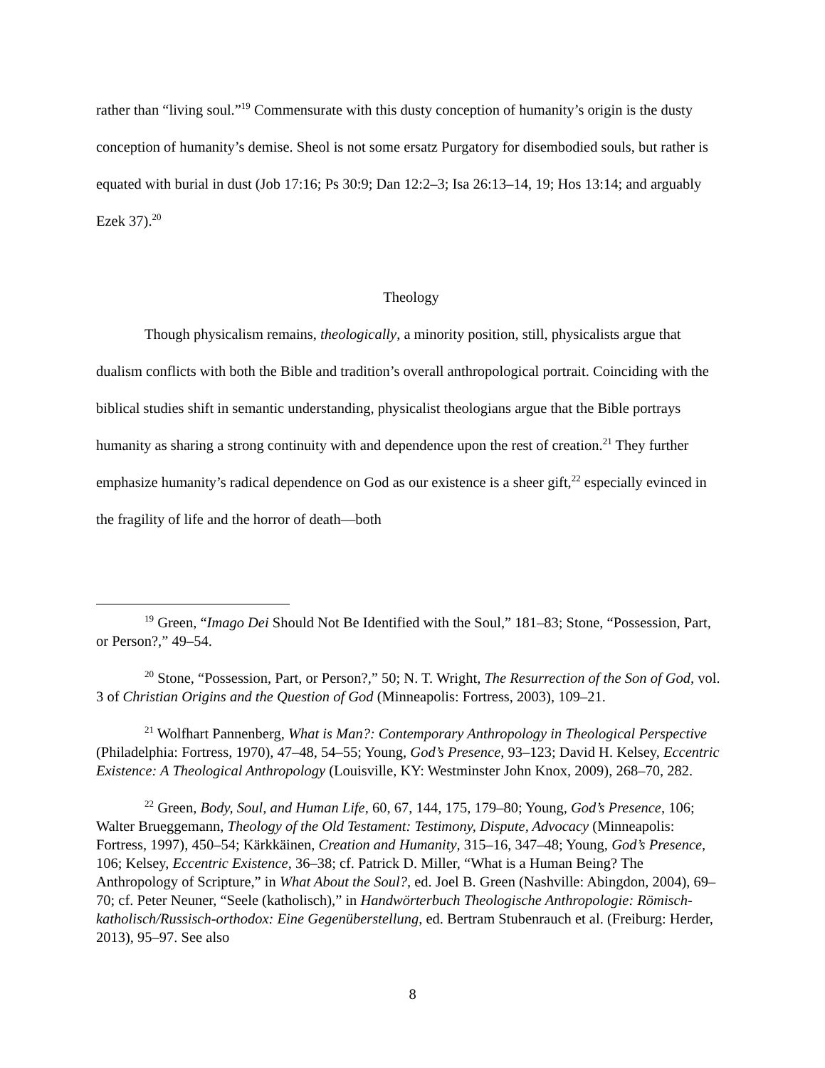rather than “living soul.”<sup>19</sup> Commensurate with this dusty conception of humanity’s origin is the dusty conception of humanity’s demise. Sheol is not some ersatz Purgatory for disembodied souls, but rather is equated with burial in dust (Job 17:16; Ps 30:9; Dan 12:2–3; Isa 26:13–14, 19; Hos 13:14; and arguably Ezek 37).<sup>20</sup>
Theology
Though physicalism remains, theologically, a minority position, still, physicalists argue that dualism conflicts with both the Bible and tradition’s overall anthropological portrait. Coinciding with the biblical studies shift in semantic understanding, physicalist theologians argue that the Bible portrays humanity as sharing a strong continuity with and dependence upon the rest of creation.<sup>21</sup> They further emphasize humanity’s radical dependence on God as our existence is a sheer gift,<sup>22</sup> especially evinced in the fragility of life and the horror of death—both
<sup>19</sup> Green, “Imago Dei Should Not Be Identified with the Soul,” 181–83; Stone, “Possession, Part, or Person?,” 49–54.
<sup>20</sup> Stone, “Possession, Part, or Person?,” 50; N. T. Wright, The Resurrection of the Son of God, vol. 3 of Christian Origins and the Question of God (Minneapolis: Fortress, 2003), 109–21.
<sup>21</sup> Wolfhart Pannenberg, What is Man?: Contemporary Anthropology in Theological Perspective (Philadelphia: Fortress, 1970), 47–48, 54–55; Young, God’s Presence, 93–123; David H. Kelsey, Eccentric Existence: A Theological Anthropology (Louisville, KY: Westminster John Knox, 2009), 268–70, 282.
<sup>22</sup> Green, Body, Soul, and Human Life, 60, 67, 144, 175, 179–80; Young, God’s Presence, 106; Walter Brueggemann, Theology of the Old Testament: Testimony, Dispute, Advocacy (Minneapolis: Fortress, 1997), 450–54; Kärkkäinen, Creation and Humanity, 315–16, 347–48; Young, God’s Presence, 106; Kelsey, Eccentric Existence, 36–38; cf. Patrick D. Miller, “What is a Human Being? The Anthropology of Scripture,” in What About the Soul?, ed. Joel B. Green (Nashville: Abingdon, 2004), 69–70; cf. Peter Neuner, “Seele (katholisch),” in Handwörterbuch Theologische Anthropologie: Römisch-katholisch/Russisch-orthodox: Eine Gegenüberstellung, ed. Bertram Stubenrauch et al. (Freiburg: Herder, 2013), 95–97. See also
8